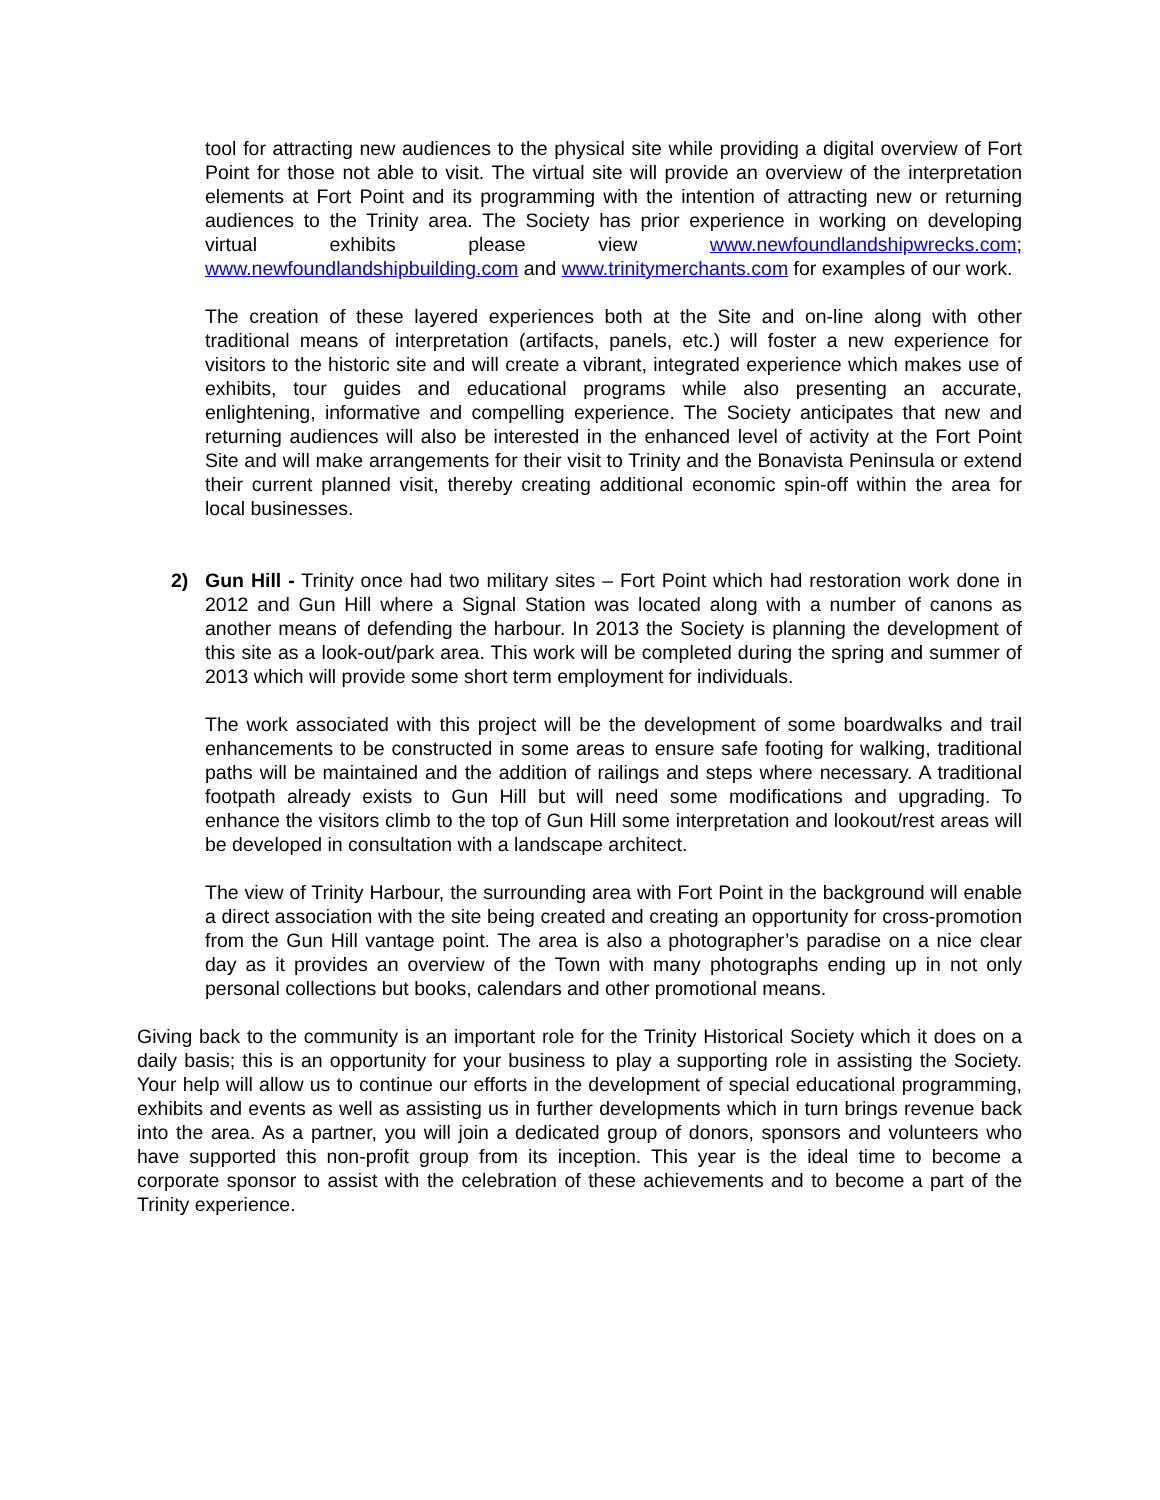tool for attracting new audiences to the physical site while providing a digital overview of Fort Point for those not able to visit. The virtual site will provide an overview of the interpretation elements at Fort Point and its programming with the intention of attracting new or returning audiences to the Trinity area. The Society has prior experience in working on developing virtual exhibits please view www.newfoundlandshipwrecks.com; www.newfoundlandshipbuilding.com and www.trinitymerchants.com for examples of our work.
The creation of these layered experiences both at the Site and on-line along with other traditional means of interpretation (artifacts, panels, etc.) will foster a new experience for visitors to the historic site and will create a vibrant, integrated experience which makes use of exhibits, tour guides and educational programs while also presenting an accurate, enlightening, informative and compelling experience. The Society anticipates that new and returning audiences will also be interested in the enhanced level of activity at the Fort Point Site and will make arrangements for their visit to Trinity and the Bonavista Peninsula or extend their current planned visit, thereby creating additional economic spin-off within the area for local businesses.
2) Gun Hill - Trinity once had two military sites – Fort Point which had restoration work done in 2012 and Gun Hill where a Signal Station was located along with a number of canons as another means of defending the harbour. In 2013 the Society is planning the development of this site as a look-out/park area. This work will be completed during the spring and summer of 2013 which will provide some short term employment for individuals.
The work associated with this project will be the development of some boardwalks and trail enhancements to be constructed in some areas to ensure safe footing for walking, traditional paths will be maintained and the addition of railings and steps where necessary. A traditional footpath already exists to Gun Hill but will need some modifications and upgrading. To enhance the visitors climb to the top of Gun Hill some interpretation and lookout/rest areas will be developed in consultation with a landscape architect.
The view of Trinity Harbour, the surrounding area with Fort Point in the background will enable a direct association with the site being created and creating an opportunity for cross-promotion from the Gun Hill vantage point. The area is also a photographer’s paradise on a nice clear day as it provides an overview of the Town with many photographs ending up in not only personal collections but books, calendars and other promotional means.
Giving back to the community is an important role for the Trinity Historical Society which it does on a daily basis; this is an opportunity for your business to play a supporting role in assisting the Society. Your help will allow us to continue our efforts in the development of special educational programming, exhibits and events as well as assisting us in further developments which in turn brings revenue back into the area. As a partner, you will join a dedicated group of donors, sponsors and volunteers who have supported this non-profit group from its inception. This year is the ideal time to become a corporate sponsor to assist with the celebration of these achievements and to become a part of the Trinity experience.